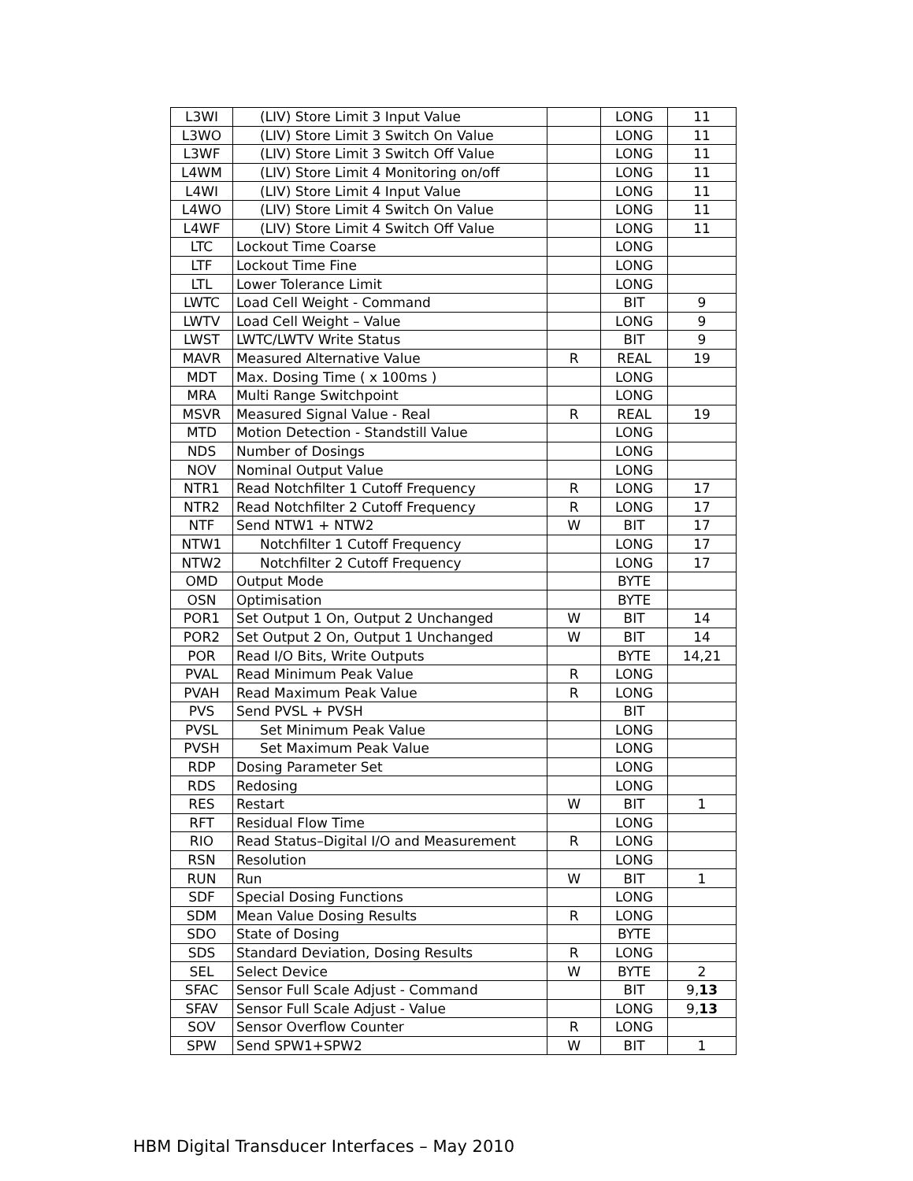| L3WI | (LIV) Store Limit 3 Input Value | | LONG | 11 |
| L3WO | (LIV) Store Limit 3 Switch On Value | | LONG | 11 |
| L3WF | (LIV) Store Limit 3 Switch Off Value | | LONG | 11 |
| L4WM | (LIV) Store Limit 4 Monitoring on/off | | LONG | 11 |
| L4WI | (LIV) Store Limit 4 Input Value | | LONG | 11 |
| L4WO | (LIV) Store Limit 4 Switch On Value | | LONG | 11 |
| L4WF | (LIV) Store Limit 4 Switch Off Value | | LONG | 11 |
| LTC | Lockout Time Coarse | | LONG | |
| LTF | Lockout Time Fine | | LONG | |
| LTL | Lower Tolerance Limit | | LONG | |
| LWTC | Load Cell Weight - Command | | BIT | 9 |
| LWTV | Load Cell Weight – Value | | LONG | 9 |
| LWST | LWTC/LWTV Write Status | | BIT | 9 |
| MAVR | Measured Alternative Value | R | REAL | 19 |
| MDT | Max. Dosing Time ( x 100ms ) | | LONG | |
| MRA | Multi Range Switchpoint | | LONG | |
| MSVR | Measured Signal Value - Real | R | REAL | 19 |
| MTD | Motion Detection - Standstill Value | | LONG | |
| NDS | Number of Dosings | | LONG | |
| NOV | Nominal Output Value | | LONG | |
| NTR1 | Read Notchfilter 1 Cutoff Frequency | R | LONG | 17 |
| NTR2 | Read Notchfilter 2 Cutoff Frequency | R | LONG | 17 |
| NTF | Send NTW1 + NTW2 | W | BIT | 17 |
| NTW1 | Notchfilter 1 Cutoff Frequency | | LONG | 17 |
| NTW2 | Notchfilter 2 Cutoff Frequency | | LONG | 17 |
| OMD | Output Mode | | BYTE | |
| OSN | Optimisation | | BYTE | |
| POR1 | Set Output 1 On, Output 2 Unchanged | W | BIT | 14 |
| POR2 | Set Output 2 On, Output 1 Unchanged | W | BIT | 14 |
| POR | Read I/O Bits, Write Outputs | | BYTE | 14,21 |
| PVAL | Read Minimum Peak Value | R | LONG | |
| PVAH | Read Maximum Peak Value | R | LONG | |
| PVS | Send PVSL + PVSH | | BIT | |
| PVSL | Set Minimum Peak Value | | LONG | |
| PVSH | Set Maximum Peak Value | | LONG | |
| RDP | Dosing Parameter Set | | LONG | |
| RDS | Redosing | | LONG | |
| RES | Restart | W | BIT | 1 |
| RFT | Residual Flow Time | | LONG | |
| RIO | Read Status–Digital I/O and Measurement | R | LONG | |
| RSN | Resolution | | LONG | |
| RUN | Run | W | BIT | 1 |
| SDF | Special Dosing Functions | | LONG | |
| SDM | Mean Value Dosing Results | R | LONG | |
| SDO | State of Dosing | | BYTE | |
| SDS | Standard Deviation, Dosing Results | R | LONG | |
| SEL | Select Device | W | BYTE | 2 |
| SFAC | Sensor Full Scale Adjust - Command | | BIT | 9, 13 |
| SFAV | Sensor Full Scale Adjust - Value | | LONG | 9, 13 |
| SOV | Sensor Overflow Counter | R | LONG | |
| SPW | Send SPW1+SPW2 | W | BIT | 1 |
HBM Digital Transducer Interfaces – May 2010